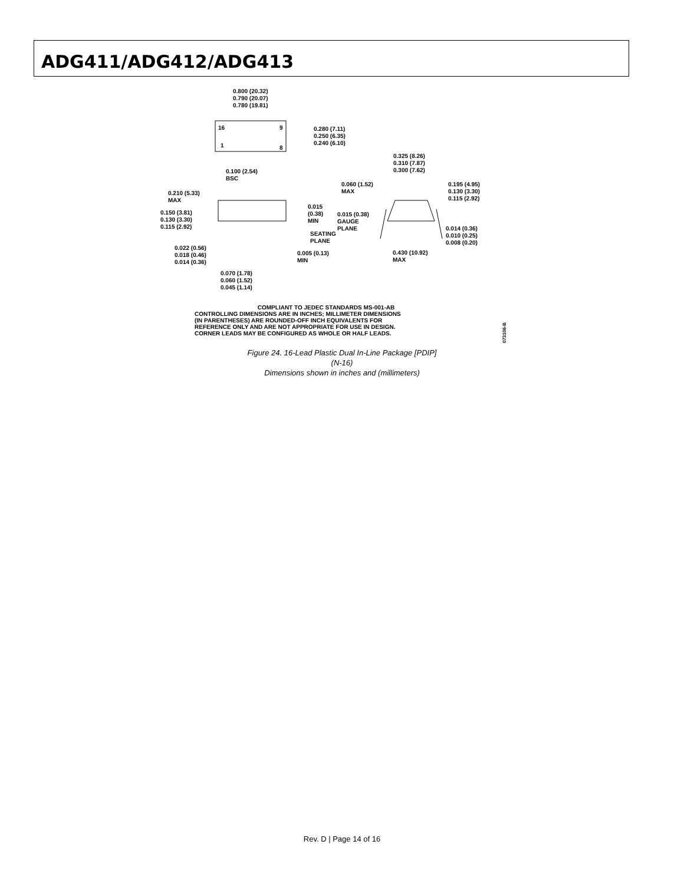ADG411/ADG412/ADG413
0.800 (20.32)
0.790 (20.07)
0.780 (19.81)
16 9
1 8
0.280 (7.11)
0.250 (6.35)
0.240 (6.10)
0.325 (8.26)
0.310 (7.87)
0.300 (7.62)
0.100 (2.54)
BSC
0.060 (1.52)
MAX
0.195 (4.95)
0.130 (3.30)
0.115 (2.92)
0.210 (5.33)
MAX
0.015
(0.38)
MIN
0.150 (3.81)
0.130 (3.30)
0.115 (2.92)
0.015 (0.38)
GAUGE
PLANE
SEATING
PLANE
0.014 (0.36)
0.010 (0.25)
0.008 (0.20)
0.022 (0.56)
0.018 (0.46)
0.014 (0.36)
0.005 (0.13)
MIN
0.430 (10.92)
MAX
0.070 (1.78)
0.060 (1.52)
0.045 (1.14)
COMPLIANT TO JEDEC STANDARDS MS-001-AB
CONTROLLING DIMENSIONS ARE IN INCHES; MILLIMETER DIMENSIONS
(IN PARENTHESES) ARE ROUNDED-OFF INCH EQUIVALENTS FOR
REFERENCE ONLY AND ARE NOT APPROPRIATE FOR USE IN DESIGN.
CORNER LEADS MAY BE CONFIGURED AS WHOLE OR HALF LEADS.
073106-B
Figure 24. 16-Lead Plastic Dual In-Line Package [PDIP]
(N-16)
Dimensions shown in inches and (millimeters)
Rev. D | Page 14 of 16